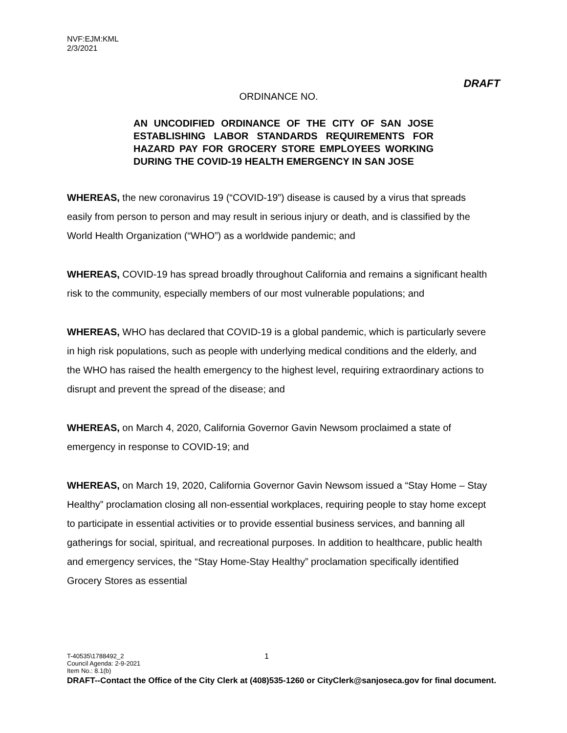NVF:EJM:KML
2/3/2021
DRAFT
ORDINANCE NO.
AN UNCODIFIED ORDINANCE OF THE CITY OF SAN JOSE ESTABLISHING LABOR STANDARDS REQUIREMENTS FOR HAZARD PAY FOR GROCERY STORE EMPLOYEES WORKING DURING THE COVID-19 HEALTH EMERGENCY IN SAN JOSE
WHEREAS, the new coronavirus 19 (“COVID-19”) disease is caused by a virus that spreads easily from person to person and may result in serious injury or death, and is classified by the World Health Organization (“WHO”) as a worldwide pandemic; and
WHEREAS, COVID-19 has spread broadly throughout California and remains a significant health risk to the community, especially members of our most vulnerable populations; and
WHEREAS, WHO has declared that COVID-19 is a global pandemic, which is particularly severe in high risk populations, such as people with underlying medical conditions and the elderly, and the WHO has raised the health emergency to the highest level, requiring extraordinary actions to disrupt and prevent the spread of the disease; and
WHEREAS, on March 4, 2020, California Governor Gavin Newsom proclaimed a state of emergency in response to COVID-19; and
WHEREAS, on March 19, 2020, California Governor Gavin Newsom issued a “Stay Home – Stay Healthy” proclamation closing all non-essential workplaces, requiring people to stay home except to participate in essential activities or to provide essential business services, and banning all gatherings for social, spiritual, and recreational purposes. In addition to healthcare, public health and emergency services, the “Stay Home-Stay Healthy” proclamation specifically identified Grocery Stores as essential
1 T-40535\1788492_2
Council Agenda: 2-9-2021
Item No.: 8.1(b)
DRAFT--Contact the Office of the City Clerk at (408)535-1260 or CityClerk@sanjoseca.gov for final document.